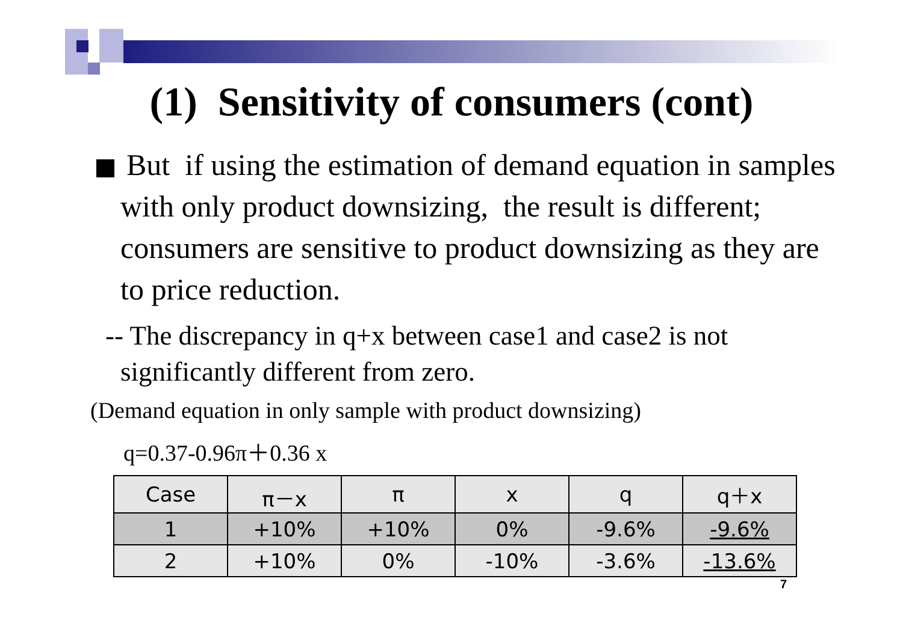(1) Sensitivity of consumers (cont)
But if using the estimation of demand equation in samples with only product downsizing, the result is different; consumers are sensitive to product downsizing as they are to price reduction.
-- The discrepancy in q+x between case1 and case2 is not significantly different from zero.
(Demand equation in only sample with product downsizing)
q=0.37-0.96π＋0.36 x
| Case | π－x | π | x | q | q＋x |
| 1 | +10% | +10% | 0% | -9.6% | -9.6% |
| 2 | +10% | 0% | -10% | -3.6% | -13.6% |
7